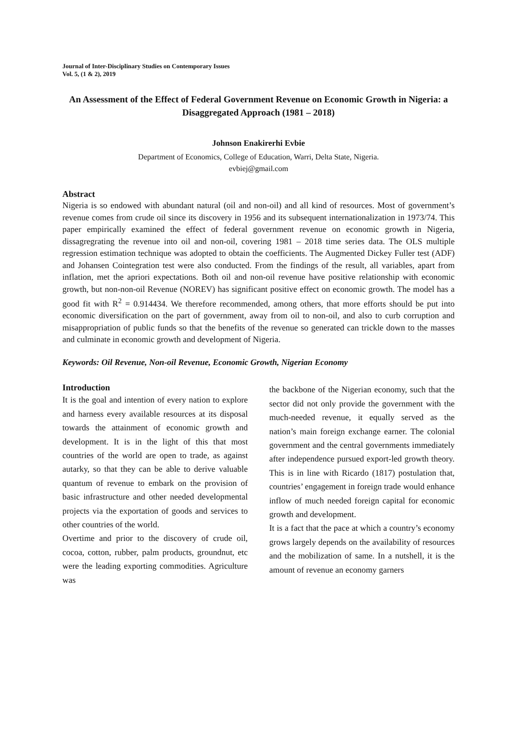Journal of Inter-Disciplinary Studies on Contemporary Issues
Vol. 5, (1 & 2), 2019
An Assessment of the Effect of Federal Government Revenue on Economic Growth in Nigeria: a Disaggregated Approach (1981 – 2018)
Johnson Enakirerhi Evbie
Department of Economics, College of Education, Warri, Delta State, Nigeria.
evbiej@gmail.com
Abstract
Nigeria is so endowed with abundant natural (oil and non-oil) and all kind of resources. Most of government’s revenue comes from crude oil since its discovery in 1956 and its subsequent internationalization in 1973/74. This paper empirically examined the effect of federal government revenue on economic growth in Nigeria, dissagregrating the revenue into oil and non-oil, covering 1981 – 2018 time series data. The OLS multiple regression estimation technique was adopted to obtain the coefficients. The Augmented Dickey Fuller test (ADF) and Johansen Cointegration test were also conducted. From the findings of the result, all variables, apart from inflation, met the apriori expectations. Both oil and non-oil revenue have positive relationship with economic growth, but non-non-oil Revenue (NOREV) has significant positive effect on economic growth. The model has a good fit with R<sup>2</sup> = 0.914434. We therefore recommended, among others, that more efforts should be put into economic diversification on the part of government, away from oil to non-oil, and also to curb corruption and misappropriation of public funds so that the benefits of the revenue so generated can trickle down to the masses and culminate in economic growth and development of Nigeria.
Keywords: Oil Revenue, Non-oil Revenue, Economic Growth, Nigerian Economy
Introduction
It is the goal and intention of every nation to explore and harness every available resources at its disposal towards the attainment of economic growth and development. It is in the light of this that most countries of the world are open to trade, as against autarky, so that they can be able to derive valuable quantum of revenue to embark on the provision of basic infrastructure and other needed developmental projects via the exportation of goods and services to other countries of the world.
Overtime and prior to the discovery of crude oil, cocoa, cotton, rubber, palm products, groundnut, etc were the leading exporting commodities. Agriculture was
the backbone of the Nigerian economy, such that the sector did not only provide the government with the much-needed revenue, it equally served as the nation’s main foreign exchange earner. The colonial government and the central governments immediately after independence pursued export-led growth theory. This is in line with Ricardo (1817) postulation that, countries’ engagement in foreign trade would enhance inflow of much needed foreign capital for economic growth and development.
It is a fact that the pace at which a country’s economy grows largely depends on the availability of resources and the mobilization of same. In a nutshell, it is the amount of revenue an economy garners